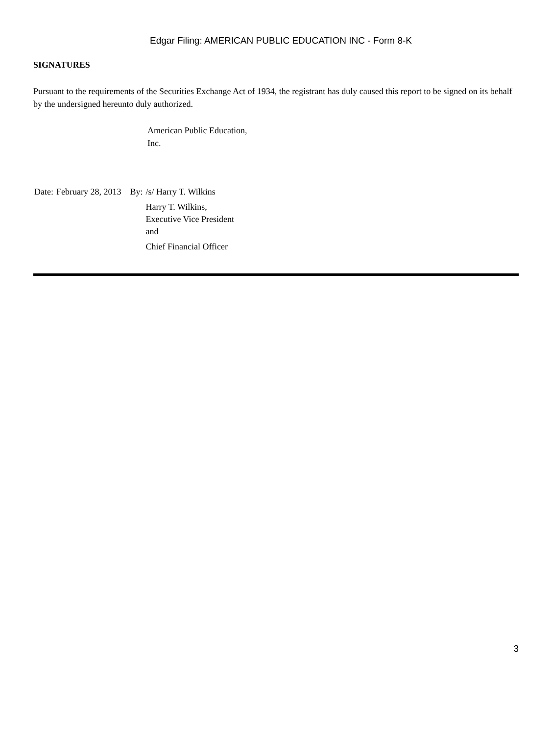Edgar Filing: AMERICAN PUBLIC EDUCATION INC - Form 8-K
SIGNATURES
Pursuant to the requirements of the Securities Exchange Act of 1934, the registrant has duly caused this report to be signed on its behalf by the undersigned hereunto duly authorized.
American Public Education,
Inc.
| Date: | February 28, 2013 | By: | /s/ Harry T. Wilkins |
| | | | Harry T. Wilkins, Executive Vice President and |
| | | | Chief Financial Officer |
3